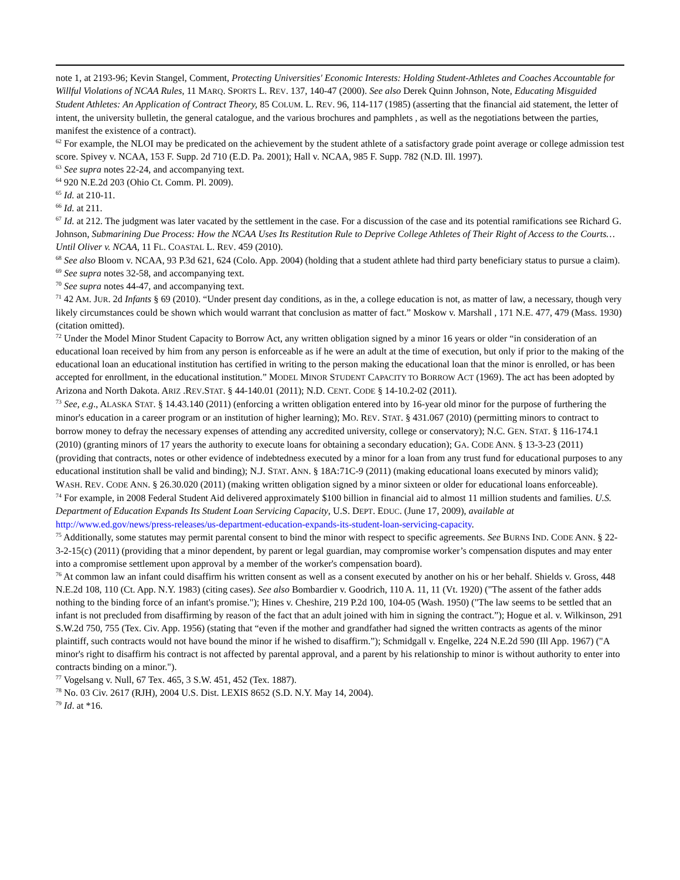note 1, at 2193-96; Kevin Stangel, Comment, Protecting Universities' Economic Interests: Holding Student-Athletes and Coaches Accountable for Willful Violations of NCAA Rules, 11 MARQ. SPORTS L. REV. 137, 140-47 (2000). See also Derek Quinn Johnson, Note, Educating Misguided Student Athletes: An Application of Contract Theory, 85 COLUM. L. REV. 96, 114-117 (1985) (asserting that the financial aid statement, the letter of intent, the university bulletin, the general catalogue, and the various brochures and pamphlets , as well as the negotiations between the parties, manifest the existence of a contract).
<sup>62</sup> For example, the NLOI may be predicated on the achievement by the student athlete of a satisfactory grade point average or college admission test score. Spivey v. NCAA, 153 F. Supp. 2d 710 (E.D. Pa. 2001); Hall v. NCAA, 985 F. Supp. 782 (N.D. Ill. 1997).
<sup>63</sup> See supra notes 22-24, and accompanying text.
<sup>64</sup> 920 N.E.2d 203 (Ohio Ct. Comm. Pl. 2009).
<sup>65</sup> Id. at 210-11.
<sup>66</sup> Id. at 211.
<sup>67</sup> Id. at 212. The judgment was later vacated by the settlement in the case. For a discussion of the case and its potential ramifications see Richard G. Johnson, Submarining Due Process: How the NCAA Uses Its Restitution Rule to Deprive College Athletes of Their Right of Access to the Courts…Until Oliver v. NCAA, 11 FL. COASTAL L. REV. 459 (2010).
<sup>68</sup> See also Bloom v. NCAA, 93 P.3d 621, 624 (Colo. App. 2004) (holding that a student athlete had third party beneficiary status to pursue a claim).
<sup>69</sup> See supra notes 32-58, and accompanying text.
<sup>70</sup> See supra notes 44-47, and accompanying text.
<sup>71</sup> 42 AM. JUR. 2d Infants § 69 (2010). “Under present day conditions, as in the, a college education is not, as matter of law, a necessary, though very likely circumstances could be shown which would warrant that conclusion as matter of fact.” Moskow v. Marshall , 171 N.E. 477, 479 (Mass. 1930) (citation omitted).
<sup>72</sup> Under the Model Minor Student Capacity to Borrow Act, any written obligation signed by a minor 16 years or older “in consideration of an educational loan received by him from any person is enforceable as if he were an adult at the time of execution, but only if prior to the making of the educational loan an educational institution has certified in writing to the person making the educational loan that the minor is enrolled, or has been accepted for enrollment, in the educational institution.” MODEL MINOR STUDENT CAPACITY TO BORROW ACT (1969). The act has been adopted by Arizona and North Dakota. ARIZ .REV.STAT. § 44-140.01 (2011); N.D. CENT. CODE § 14-10.2-02 (2011).
<sup>73</sup> See, e.g., ALASKA STAT. § 14.43.140 (2011) (enforcing a written obligation entered into by 16-year old minor for the purpose of furthering the minor's education in a career program or an institution of higher learning); MO. REV. STAT. § 431.067 (2010) (permitting minors to contract to borrow money to defray the necessary expenses of attending any accredited university, college or conservatory); N.C. GEN. STAT. § 116-174.1 (2010) (granting minors of 17 years the authority to execute loans for obtaining a secondary education); GA. CODE ANN. § 13-3-23 (2011) (providing that contracts, notes or other evidence of indebtedness executed by a minor for a loan from any trust fund for educational purposes to any educational institution shall be valid and binding); N.J. STAT. ANN. § 18A:71C-9 (2011) (making educational loans executed by minors valid); WASH. REV. CODE ANN. § 26.30.020 (2011) (making written obligation signed by a minor sixteen or older for educational loans enforceable).
<sup>74</sup> For example, in 2008 Federal Student Aid delivered approximately $100 billion in financial aid to almost 11 million students and families. U.S. Department of Education Expands Its Student Loan Servicing Capacity, U.S. DEPT. EDUC. (June 17, 2009), available at http://www.ed.gov/news/press-releases/us-department-education-expands-its-student-loan-servicing-capacity.
<sup>75</sup> Additionally, some statutes may permit parental consent to bind the minor with respect to specific agreements. See BURNS IND. CODE ANN. § 22-3-2-15(c) (2011) (providing that a minor dependent, by parent or legal guardian, may compromise worker’s compensation disputes and may enter into a compromise settlement upon approval by a member of the worker's compensation board).
<sup>76</sup> At common law an infant could disaffirm his written consent as well as a consent executed by another on his or her behalf. Shields v. Gross, 448 N.E.2d 108, 110 (Ct. App. N.Y. 1983) (citing cases). See also Bombardier v. Goodrich, 110 A. 11, 11 (Vt. 1920) ("The assent of the father adds nothing to the binding force of an infant's promise."); Hines v. Cheshire, 219 P.2d 100, 104-05 (Wash. 1950) ("The law seems to be settled that an infant is not precluded from disaffirming by reason of the fact that an adult joined with him in signing the contract.”); Hogue et al. v. Wilkinson, 291 S.W.2d 750, 755 (Tex. Civ. App. 1956) (stating that “even if the mother and grandfather had signed the written contracts as agents of the minor plaintiff, such contracts would not have bound the minor if he wished to disaffirm.”); Schmidgall v. Engelke, 224 N.E.2d 590 (Ill App. 1967) ("A minor's right to disaffirm his contract is not affected by parental approval, and a parent by his relationship to minor is without authority to enter into contracts binding on a minor.").
<sup>77</sup> Vogelsang v. Null, 67 Tex. 465, 3 S.W. 451, 452 (Tex. 1887).
<sup>78</sup> No. 03 Civ. 2617 (RJH), 2004 U.S. Dist. LEXIS 8652 (S.D. N.Y. May 14, 2004).
<sup>79</sup> Id. at *16.